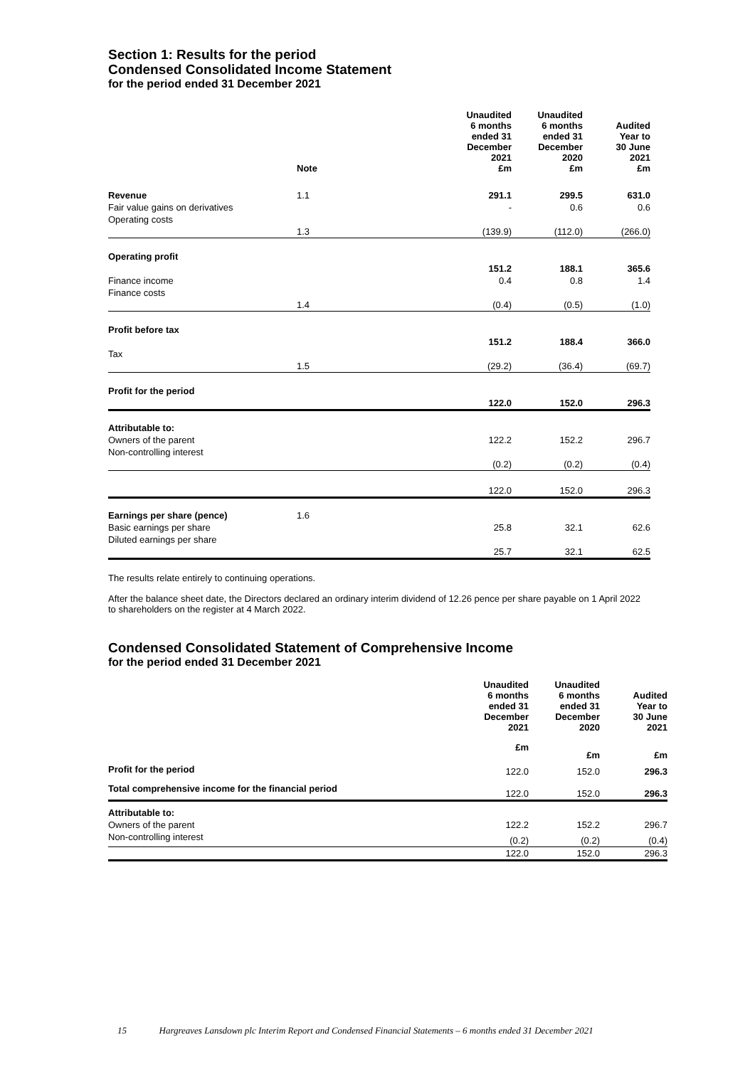Section 1: Results for the period
Condensed Consolidated Income Statement
for the period ended 31 December 2021
| | Note | Unaudited 6 months ended 31 December 2021 £m | Unaudited 6 months ended 31 December 2020 £m | Audited Year to 30 June 2021 £m |
| --- | --- | --- | --- | --- |
| Revenue | 1.1 | 291.1 | 299.5 | 631.0 |
| Fair value gains on derivatives | | - | 0.6 | 0.6 |
| Operating costs | 1.3 | (139.9) | (112.0) | (266.0) |
| Operating profit | | 151.2 | 188.1 | 365.6 |
| Finance income | | 0.4 | 0.8 | 1.4 |
| Finance costs | 1.4 | (0.4) | (0.5) | (1.0) |
| Profit before tax | | 151.2 | 188.4 | 366.0 |
| Tax | 1.5 | (29.2) | (36.4) | (69.7) |
| Profit for the period | | 122.0 | 152.0 | 296.3 |
| Attributable to: | | | | |
| Owners of the parent | | 122.2 | 152.2 | 296.7 |
| Non-controlling interest | | (0.2) | (0.2) | (0.4) |
| | | 122.0 | 152.0 | 296.3 |
| Earnings per share (pence) | 1.6 | | | |
| Basic earnings per share | | 25.8 | 32.1 | 62.6 |
| Diluted earnings per share | | 25.7 | 32.1 | 62.5 |
The results relate entirely to continuing operations.
After the balance sheet date, the Directors declared an ordinary interim dividend of 12.26 pence per share payable on 1 April 2022 to shareholders on the register at 4 March 2022.
Condensed Consolidated Statement of Comprehensive Income
for the period ended 31 December 2021
| | Unaudited 6 months ended 31 December 2021 | Unaudited 6 months ended 31 December 2020 | Audited Year to 30 June 2021 |
| --- | --- | --- | --- |
| | £m | £m | £m |
| Profit for the period | 122.0 | 152.0 | 296.3 |
| Total comprehensive income for the financial period | 122.0 | 152.0 | 296.3 |
| Attributable to: | | | |
| Owners of the parent | 122.2 | 152.2 | 296.7 |
| Non-controlling interest | (0.2) | (0.2) | (0.4) |
| | 122.0 | 152.0 | 296.3 |
15 Hargreaves Lansdown plc Interim Report and Condensed Financial Statements – 6 months ended 31 December 2021